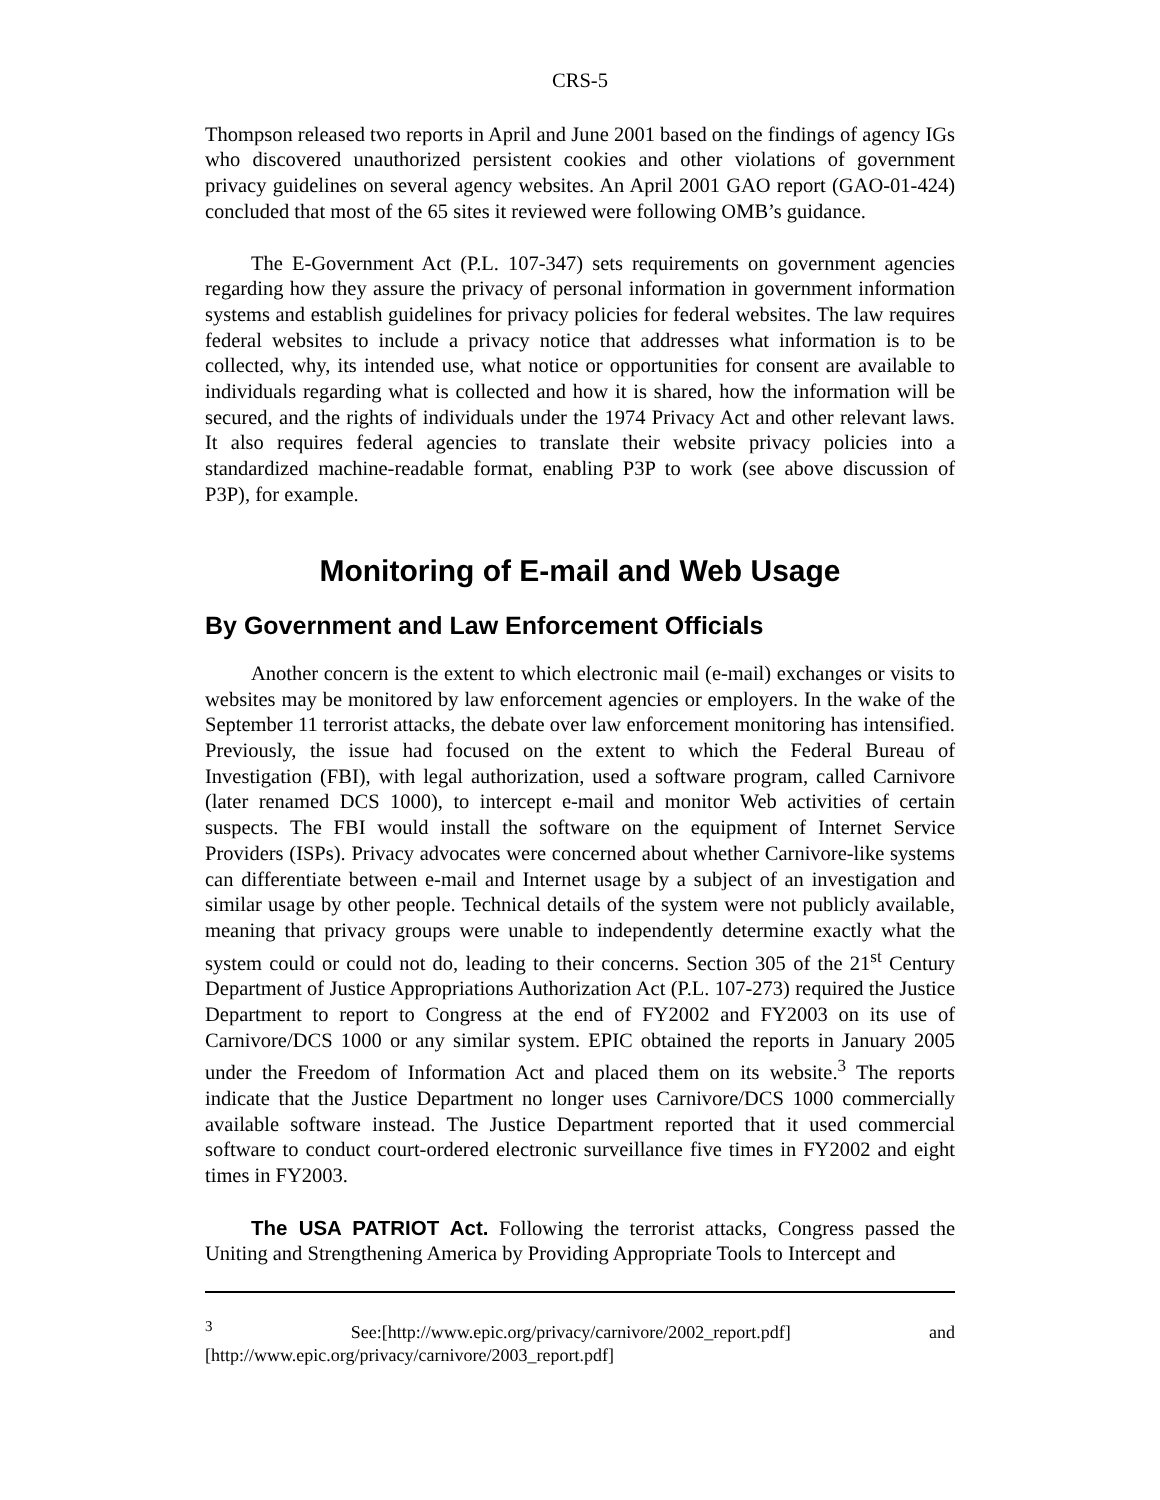CRS-5
Thompson released two reports in April and June 2001 based on the findings of agency IGs who discovered unauthorized persistent cookies and other violations of government privacy guidelines on several agency websites. An April 2001 GAO report (GAO-01-424) concluded that most of the 65 sites it reviewed were following OMB’s guidance.
The E-Government Act (P.L. 107-347) sets requirements on government agencies regarding how they assure the privacy of personal information in government information systems and establish guidelines for privacy policies for federal websites. The law requires federal websites to include a privacy notice that addresses what information is to be collected, why, its intended use, what notice or opportunities for consent are available to individuals regarding what is collected and how it is shared, how the information will be secured, and the rights of individuals under the 1974 Privacy Act and other relevant laws. It also requires federal agencies to translate their website privacy policies into a standardized machine-readable format, enabling P3P to work (see above discussion of P3P), for example.
Monitoring of E-mail and Web Usage
By Government and Law Enforcement Officials
Another concern is the extent to which electronic mail (e-mail) exchanges or visits to websites may be monitored by law enforcement agencies or employers. In the wake of the September 11 terrorist attacks, the debate over law enforcement monitoring has intensified. Previously, the issue had focused on the extent to which the Federal Bureau of Investigation (FBI), with legal authorization, used a software program, called Carnivore (later renamed DCS 1000), to intercept e-mail and monitor Web activities of certain suspects. The FBI would install the software on the equipment of Internet Service Providers (ISPs). Privacy advocates were concerned about whether Carnivore-like systems can differentiate between e-mail and Internet usage by a subject of an investigation and similar usage by other people. Technical details of the system were not publicly available, meaning that privacy groups were unable to independently determine exactly what the system could or could not do, leading to their concerns. Section 305 of the 21<sup>st</sup> Century Department of Justice Appropriations Authorization Act (P.L. 107-273) required the Justice Department to report to Congress at the end of FY2002 and FY2003 on its use of Carnivore/DCS 1000 or any similar system. EPIC obtained the reports in January 2005 under the Freedom of Information Act and placed them on its website.<sup>3</sup> The reports indicate that the Justice Department no longer uses Carnivore/DCS 1000 commercially available software instead. The Justice Department reported that it used commercial software to conduct court-ordered electronic surveillance five times in FY2002 and eight times in FY2003.
The USA PATRIOT Act. Following the terrorist attacks, Congress passed the Uniting and Strengthening America by Providing Appropriate Tools to Intercept and
<sup>3</sup> See:[http://www.epic.org/privacy/carnivore/2002_report.pdf] and [http://www.epic.org/privacy/carnivore/2003_report.pdf]